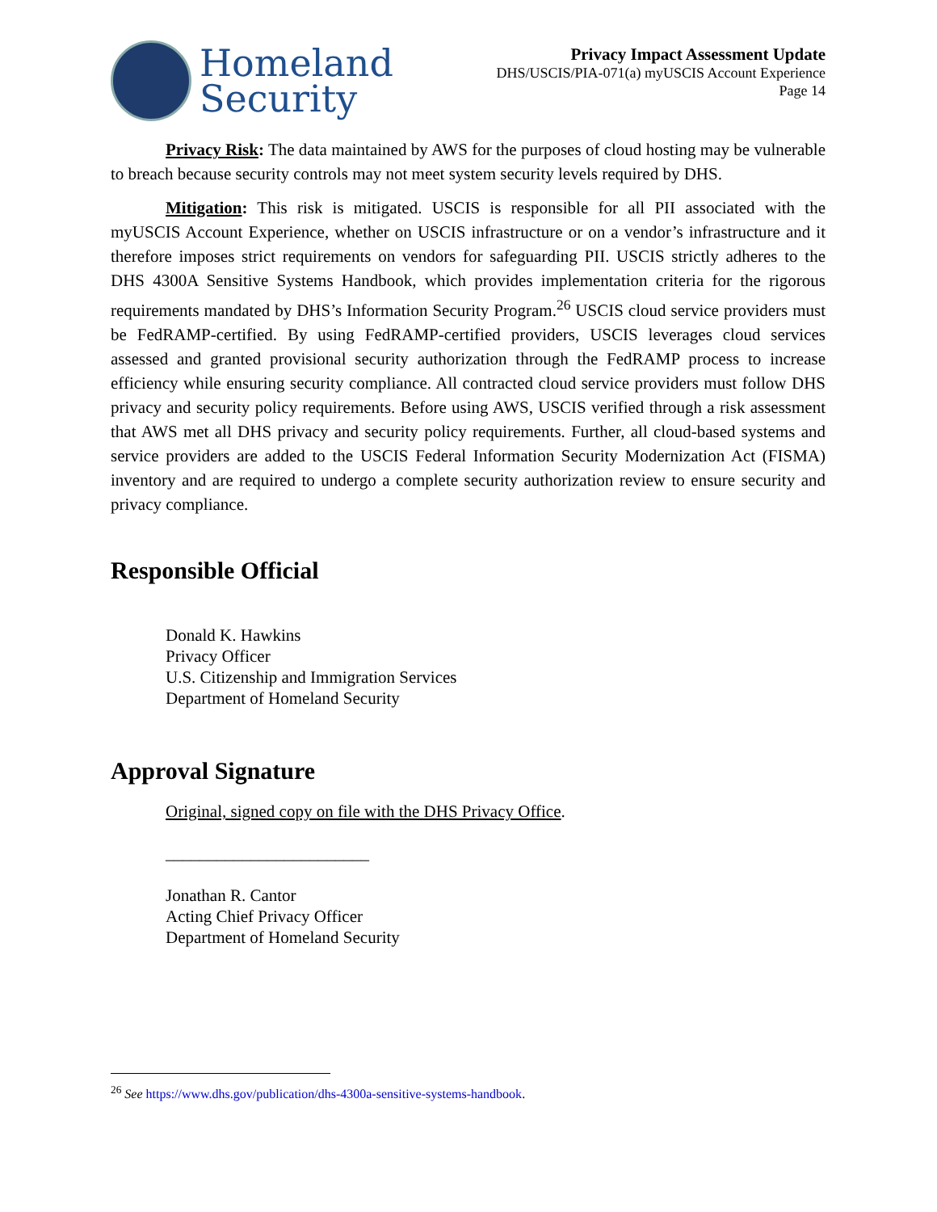Homeland
Security
Privacy Impact Assessment Update
DHS/USCIS/PIA-071(a) myUSCIS Account Experience
Page 14
Privacy Risk: The data maintained by AWS for the purposes of cloud hosting may be vulnerable to breach because security controls may not meet system security levels required by DHS.
Mitigation: This risk is mitigated. USCIS is responsible for all PII associated with the myUSCIS Account Experience, whether on USCIS infrastructure or on a vendor’s infrastructure and it therefore imposes strict requirements on vendors for safeguarding PII. USCIS strictly adheres to the DHS 4300A Sensitive Systems Handbook, which provides implementation criteria for the rigorous requirements mandated by DHS’s Information Security Program.<sup>26</sup> USCIS cloud service providers must be FedRAMP-certified. By using FedRAMP-certified providers, USCIS leverages cloud services assessed and granted provisional security authorization through the FedRAMP process to increase efficiency while ensuring security compliance. All contracted cloud service providers must follow DHS privacy and security policy requirements. Before using AWS, USCIS verified through a risk assessment that AWS met all DHS privacy and security policy requirements. Further, all cloud-based systems and service providers are added to the USCIS Federal Information Security Modernization Act (FISMA) inventory and are required to undergo a complete security authorization review to ensure security and privacy compliance.
Responsible Official
Donald K. Hawkins
Privacy Officer
U.S. Citizenship and Immigration Services
Department of Homeland Security
Approval Signature
Original, signed copy on file with the DHS Privacy Office.
________________________
Jonathan R. Cantor
Acting Chief Privacy Officer
Department of Homeland Security
<sup>26</sup> See https://www.dhs.gov/publication/dhs-4300a-sensitive-systems-handbook.